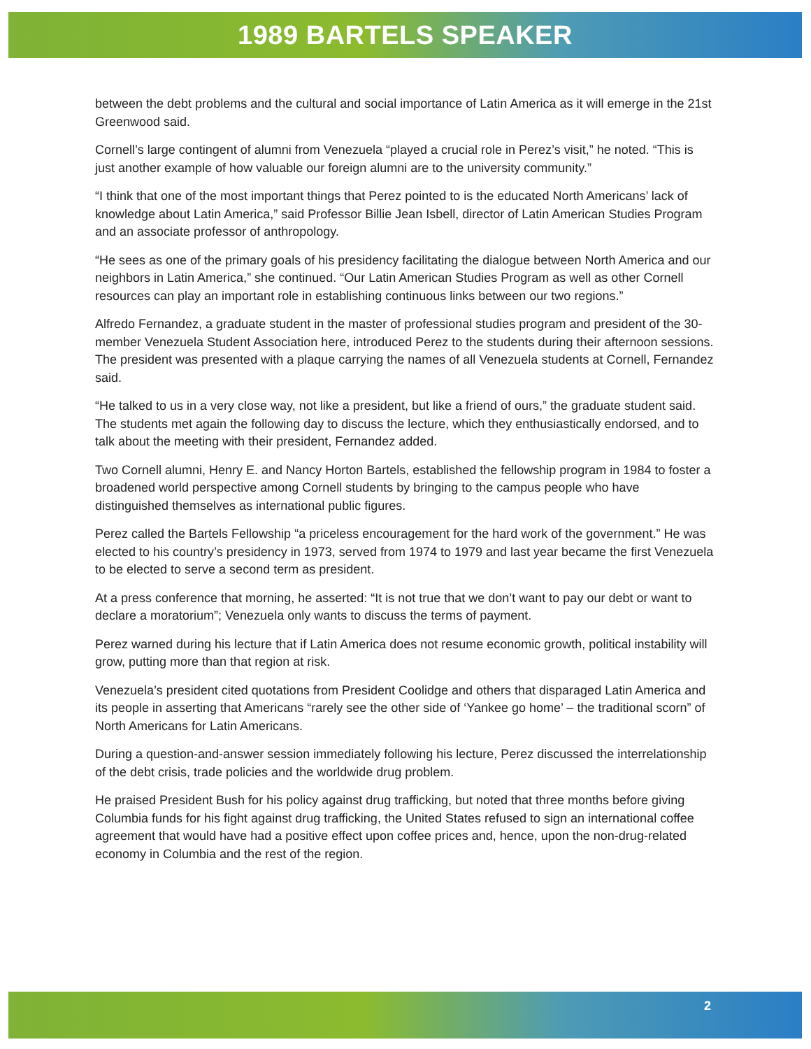1989 BARTELS SPEAKER
between the debt problems and the cultural and social importance of Latin America as it will emerge in the 21st Greenwood said.
Cornell’s large contingent of alumni from Venezuela “played a crucial role in Perez’s visit,” he noted. “This is just another example of how valuable our foreign alumni are to the university community.”
“I think that one of the most important things that Perez pointed to is the educated North Americans’ lack of knowledge about Latin America,” said Professor Billie Jean Isbell, director of Latin American Studies Program and an associate professor of anthropology.
“He sees as one of the primary goals of his presidency facilitating the dialogue between North America and our neighbors in Latin America,” she continued. “Our Latin American Studies Program as well as other Cornell resources can play an important role in establishing continuous links between our two regions.”
Alfredo Fernandez, a graduate student in the master of professional studies program and president of the 30-member Venezuela Student Association here, introduced Perez to the students during their afternoon sessions. The president was presented with a plaque carrying the names of all Venezuela students at Cornell, Fernandez said.
“He talked to us in a very close way, not like a president, but like a friend of ours,” the graduate student said. The students met again the following day to discuss the lecture, which they enthusiastically endorsed, and to talk about the meeting with their president, Fernandez added.
Two Cornell alumni, Henry E. and Nancy Horton Bartels, established the fellowship program in 1984 to foster a broadened world perspective among Cornell students by bringing to the campus people who have distinguished themselves as international public figures.
Perez called the Bartels Fellowship “a priceless encouragement for the hard work of the government.” He was elected to his country’s presidency in 1973, served from 1974 to 1979 and last year became the first Venezuela to be elected to serve a second term as president.
At a press conference that morning, he asserted: “It is not true that we don’t want to pay our debt or want to declare a moratorium”; Venezuela only wants to discuss the terms of payment.
Perez warned during his lecture that if Latin America does not resume economic growth, political instability will grow, putting more than that region at risk.
Venezuela’s president cited quotations from President Coolidge and others that disparaged Latin America and its people in asserting that Americans “rarely see the other side of ‘Yankee go home’ – the traditional scorn” of North Americans for Latin Americans.
During a question-and-answer session immediately following his lecture, Perez discussed the interrelationship of the debt crisis, trade policies and the worldwide drug problem.
He praised President Bush for his policy against drug trafficking, but noted that three months before giving Columbia funds for his fight against drug trafficking, the United States refused to sign an international coffee agreement that would have had a positive effect upon coffee prices and, hence, upon the non-drug-related economy in Columbia and the rest of the region.
2